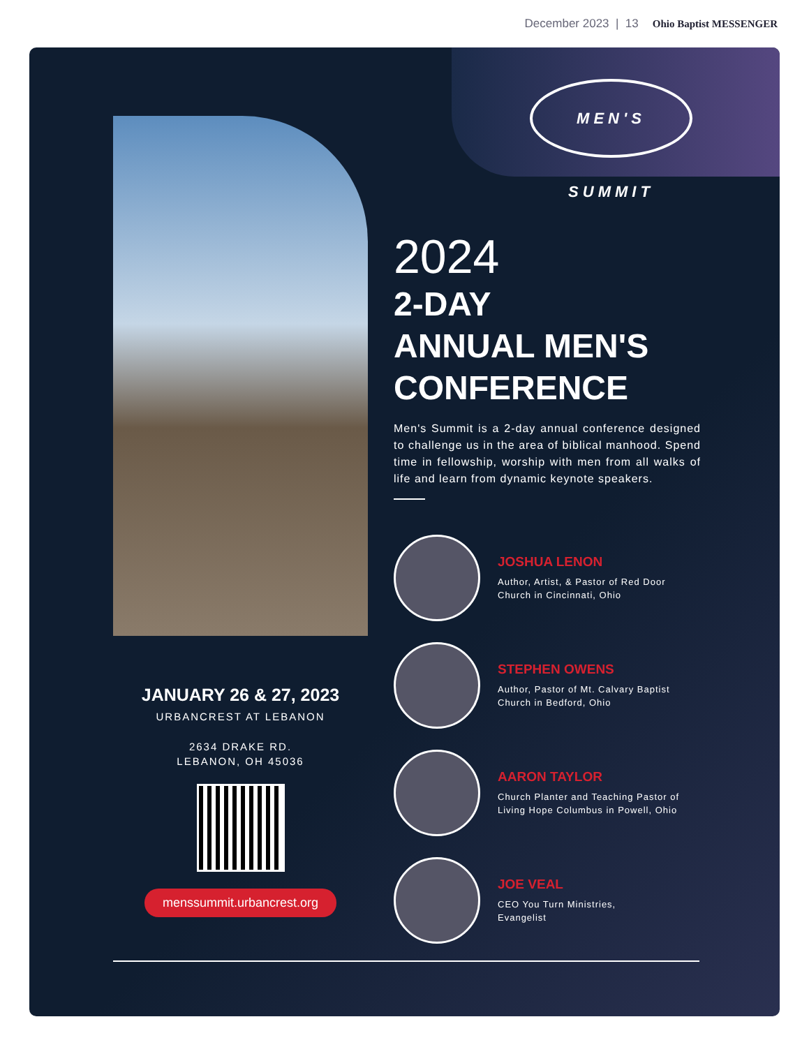December 2023 | 13 Ohio Baptist MESSENGER
MEN'S SUMMIT
JANUARY 26 & 27, 2023
URBANCREST AT LEBANON
2634 DRAKE RD.
LEBANON, OH 45036
menssummit.urbancrest.org
2024
2-DAY
ANNUAL MEN'S
CONFERENCE
Men's Summit is a 2-day annual conference designed to challenge us in the area of biblical manhood. Spend time in fellowship, worship with men from all walks of life and learn from dynamic keynote speakers.
JOSHUA LENON
Author, Artist, & Pastor of Red Door Church in Cincinnati, Ohio
STEPHEN OWENS
Author, Pastor of Mt. Calvary Baptist Church in Bedford, Ohio
AARON TAYLOR
Church Planter and Teaching Pastor of Living Hope Columbus in Powell, Ohio
JOE VEAL
CEO You Turn Ministries,
Evangelist